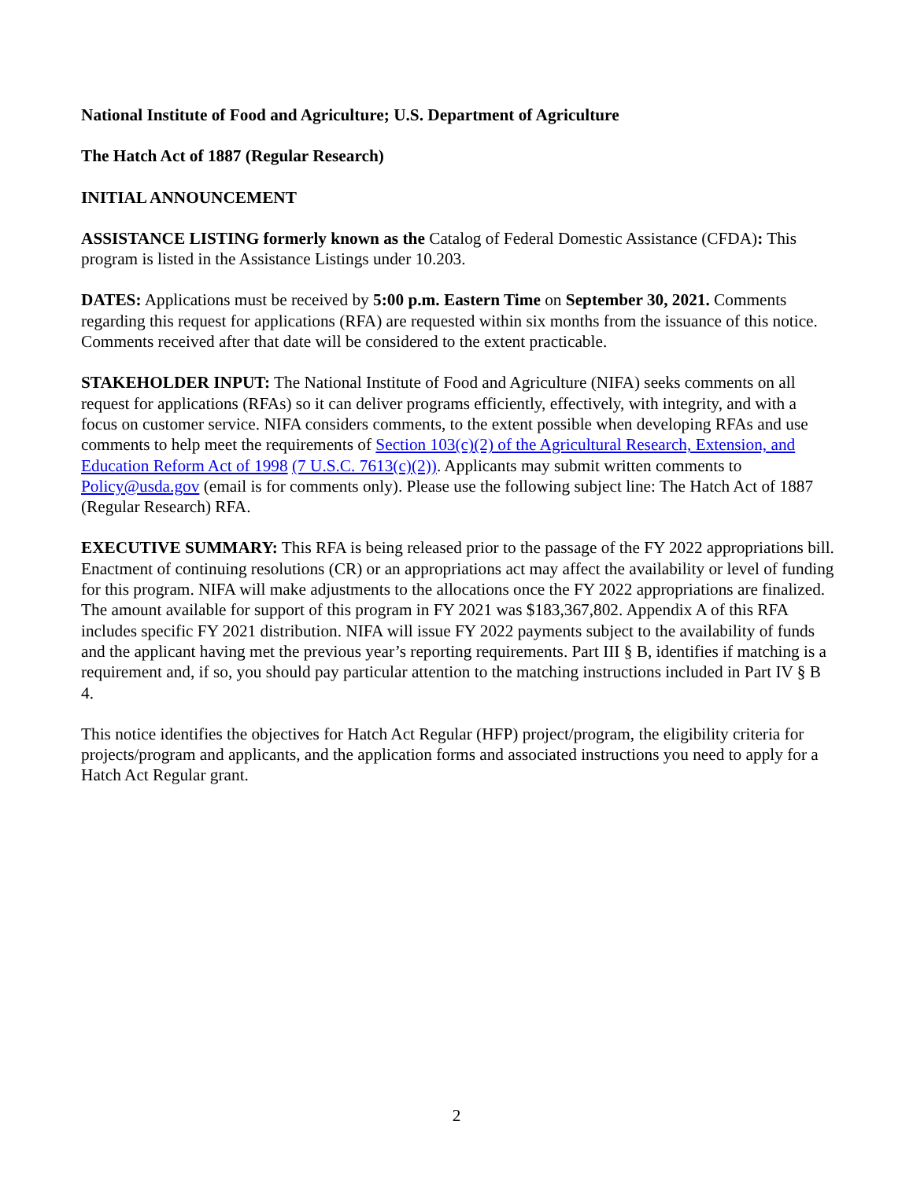National Institute of Food and Agriculture; U.S. Department of Agriculture
The Hatch Act of 1887 (Regular Research)
INITIAL ANNOUNCEMENT
ASSISTANCE LISTING formerly known as the Catalog of Federal Domestic Assistance (CFDA): This program is listed in the Assistance Listings under 10.203.
DATES: Applications must be received by 5:00 p.m. Eastern Time on September 30, 2021. Comments regarding this request for applications (RFA) are requested within six months from the issuance of this notice. Comments received after that date will be considered to the extent practicable.
STAKEHOLDER INPUT: The National Institute of Food and Agriculture (NIFA) seeks comments on all request for applications (RFAs) so it can deliver programs efficiently, effectively, with integrity, and with a focus on customer service. NIFA considers comments, to the extent possible when developing RFAs and use comments to help meet the requirements of Section 103(c)(2) of the Agricultural Research, Extension, and Education Reform Act of 1998 (7 U.S.C. 7613(c)(2)). Applicants may submit written comments to Policy@usda.gov (email is for comments only). Please use the following subject line: The Hatch Act of 1887 (Regular Research) RFA.
EXECUTIVE SUMMARY: This RFA is being released prior to the passage of the FY 2022 appropriations bill. Enactment of continuing resolutions (CR) or an appropriations act may affect the availability or level of funding for this program. NIFA will make adjustments to the allocations once the FY 2022 appropriations are finalized. The amount available for support of this program in FY 2021 was $183,367,802. Appendix A of this RFA includes specific FY 2021 distribution. NIFA will issue FY 2022 payments subject to the availability of funds and the applicant having met the previous year’s reporting requirements. Part III § B, identifies if matching is a requirement and, if so, you should pay particular attention to the matching instructions included in Part IV § B 4.
This notice identifies the objectives for Hatch Act Regular (HFP) project/program, the eligibility criteria for projects/program and applicants, and the application forms and associated instructions you need to apply for a Hatch Act Regular grant.
2